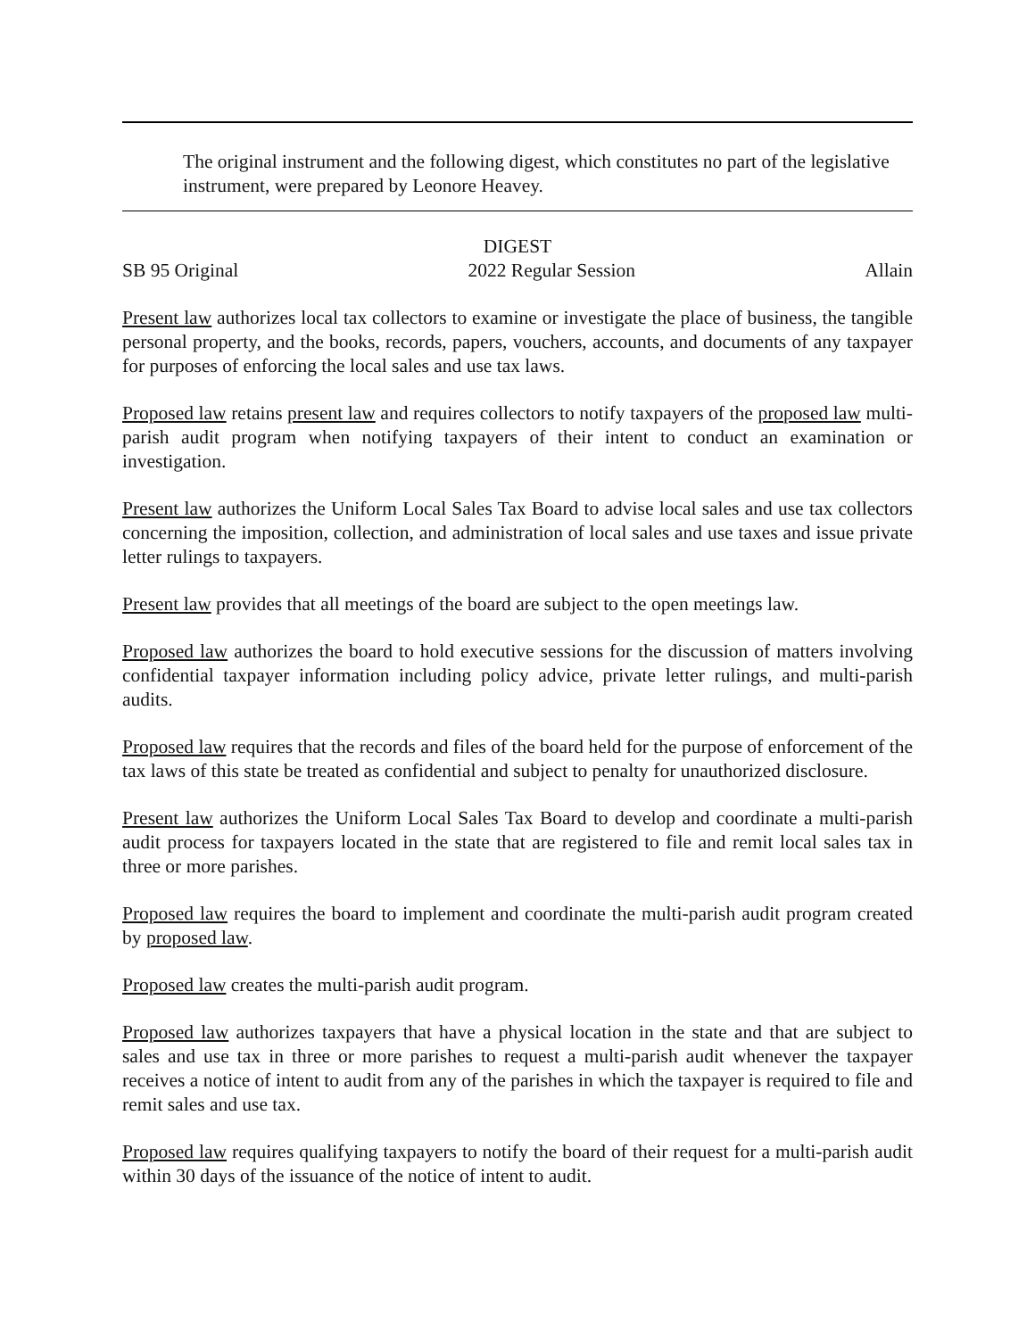The original instrument and the following digest, which constitutes no part of the legislative instrument, were prepared by Leonore Heavey.
DIGEST
SB 95 Original 2022 Regular Session Allain
Present law authorizes local tax collectors to examine or investigate the place of business, the tangible personal property, and the books, records, papers, vouchers, accounts, and documents of any taxpayer for purposes of enforcing the local sales and use tax laws.
Proposed law retains present law and requires collectors to notify taxpayers of the proposed law multi-parish audit program when notifying taxpayers of their intent to conduct an examination or investigation.
Present law authorizes the Uniform Local Sales Tax Board to advise local sales and use tax collectors concerning the imposition, collection, and administration of local sales and use taxes and issue private letter rulings to taxpayers.
Present law provides that all meetings of the board are subject to the open meetings law.
Proposed law authorizes the board to hold executive sessions for the discussion of matters involving confidential taxpayer information including policy advice, private letter rulings, and multi-parish audits.
Proposed law requires that the records and files of the board held for the purpose of enforcement of the tax laws of this state be treated as confidential and subject to penalty for unauthorized disclosure.
Present law authorizes the Uniform Local Sales Tax Board to develop and coordinate a multi-parish audit process for taxpayers located in the state that are registered to file and remit local sales tax in three or more parishes.
Proposed law requires the board to implement and coordinate the multi-parish audit program created by proposed law.
Proposed law creates the multi-parish audit program.
Proposed law authorizes taxpayers that have a physical location in the state and that are subject to sales and use tax in three or more parishes to request a multi-parish audit whenever the taxpayer receives a notice of intent to audit from any of the parishes in which the taxpayer is required to file and remit sales and use tax.
Proposed law requires qualifying taxpayers to notify the board of their request for a multi-parish audit within 30 days of the issuance of the notice of intent to audit.